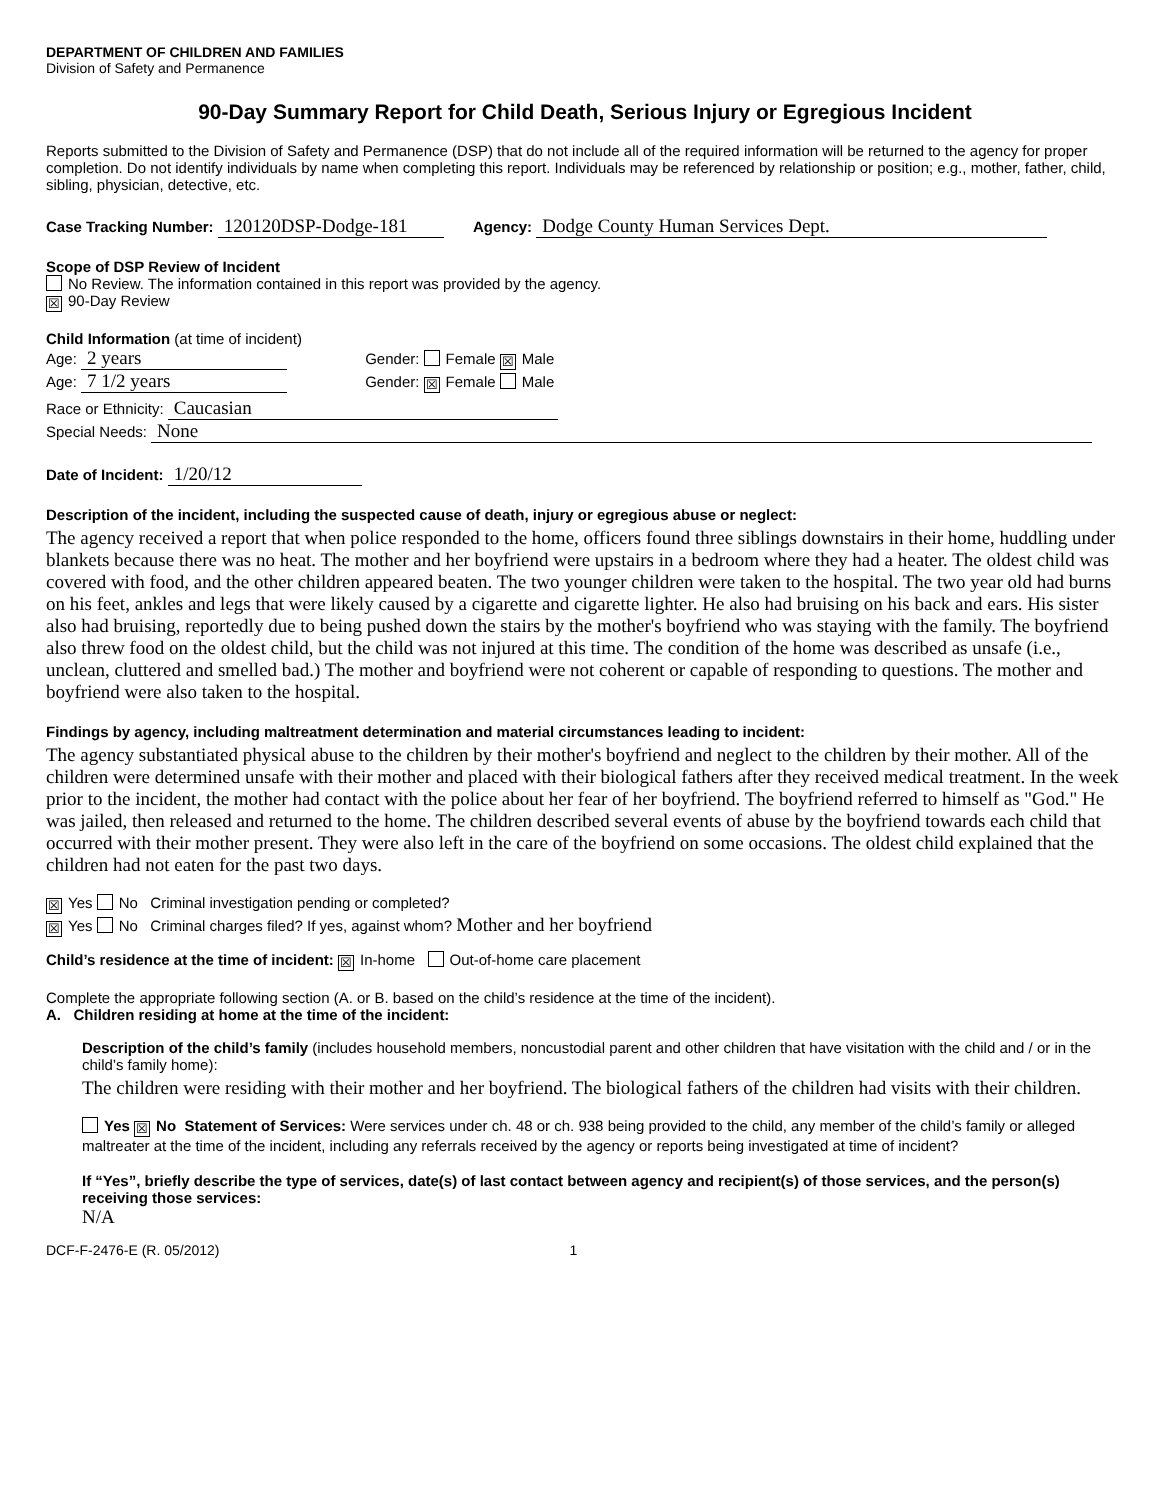DEPARTMENT OF CHILDREN AND FAMILIES
Division of Safety and Permanence
90-Day Summary Report for Child Death, Serious Injury or Egregious Incident
Reports submitted to the Division of Safety and Permanence (DSP) that do not include all of the required information will be returned to the agency for proper completion. Do not identify individuals by name when completing this report. Individuals may be referenced by relationship or position; e.g., mother, father, child, sibling, physician, detective, etc.
Case Tracking Number: 120120DSP-Dodge-181 Agency: Dodge County Human Services Dept.
Scope of DSP Review of Incident
No Review. The information contained in this report was provided by the agency.
☒ 90-Day Review
Child Information (at time of incident)
Age: 2 years Gender: Female ☒ Male
Age: 7 1/2 years Gender: ☒ Female Male
Race or Ethnicity: Caucasian
Special Needs: None
Date of Incident: 1/20/12
Description of the incident, including the suspected cause of death, injury or egregious abuse or neglect:
The agency received a report that when police responded to the home, officers found three siblings downstairs in their home, huddling under blankets because there was no heat. The mother and her boyfriend were upstairs in a bedroom where they had a heater. The oldest child was covered with food, and the other children appeared beaten. The two younger children were taken to the hospital. The two year old had burns on his feet, ankles and legs that were likely caused by a cigarette and cigarette lighter. He also had bruising on his back and ears. His sister also had bruising, reportedly due to being pushed down the stairs by the mother's boyfriend who was staying with the family. The boyfriend also threw food on the oldest child, but the child was not injured at this time. The condition of the home was described as unsafe (i.e., unclean, cluttered and smelled bad.) The mother and boyfriend were not coherent or capable of responding to questions. The mother and boyfriend were also taken to the hospital.
Findings by agency, including maltreatment determination and material circumstances leading to incident:
The agency substantiated physical abuse to the children by their mother's boyfriend and neglect to the children by their mother. All of the children were determined unsafe with their mother and placed with their biological fathers after they received medical treatment. In the week prior to the incident, the mother had contact with the police about her fear of her boyfriend. The boyfriend referred to himself as "God." He was jailed, then released and returned to the home. The children described several events of abuse by the boyfriend towards each child that occurred with their mother present. They were also left in the care of the boyfriend on some occasions. The oldest child explained that the children had not eaten for the past two days.
☒ Yes No Criminal investigation pending or completed?
☒ Yes No Criminal charges filed? If yes, against whom? Mother and her boyfriend
Child’s residence at the time of incident: ☒ In-home Out-of-home care placement
Complete the appropriate following section (A. or B. based on the child’s residence at the time of the incident).
A. Children residing at home at the time of the incident:
Description of the child’s family (includes household members, noncustodial parent and other children that have visitation with the child and / or in the child’s family home):
The children were residing with their mother and her boyfriend. The biological fathers of the children had visits with their children.
Yes ☒ No Statement of Services: Were services under ch. 48 or ch. 938 being provided to the child, any member of the child’s family or alleged maltreater at the time of the incident, including any referrals received by the agency or reports being investigated at time of incident?
If “Yes”, briefly describe the type of services, date(s) of last contact between agency and recipient(s) of those services, and the person(s) receiving those services:
N/A
DCF-F-2476-E (R. 05/2012) 1